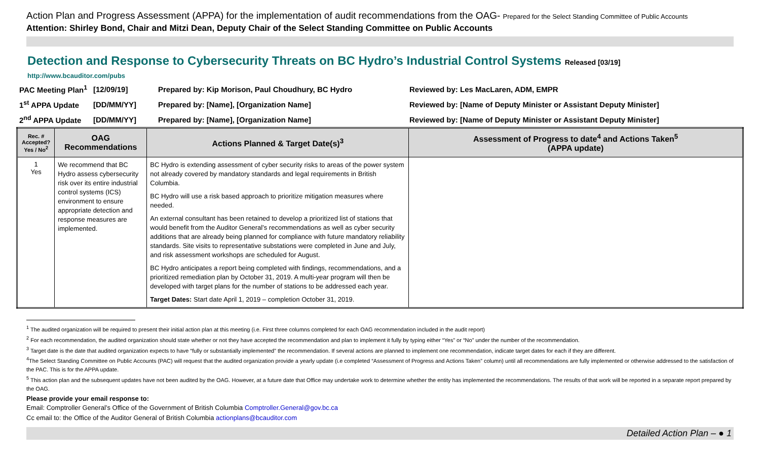Action Plan and Progress Assessment (APPA) for the implementation of audit recommendations from the OAG- Prepared for the Select Standing Committee of Public Accounts
Attention: Shirley Bond, Chair and Mitzi Dean, Deputy Chair of the Select Standing Committee on Public Accounts
Detection and Response to Cybersecurity Threats on BC Hydro’s Industrial Control Systems Released [03/19]
http://www.bcauditor.com/pubs
| PAC Meeting Plan<sup>1</sup> | [12/09/19] | Prepared by: Kip Morison, Paul Choudhury, BC Hydro | Reviewed by: Les MacLaren, ADM, EMPR |
| 1<sup>st</sup> APPA Update | [DD/MM/YY] | Prepared by: [Name], [Organization Name] | Reviewed by: [Name of Deputy Minister or Assistant Deputy Minister] |
| 2<sup>nd</sup> APPA Update | [DD/MM/YY] | Prepared by: [Name], [Organization Name] | Reviewed by: [Name of Deputy Minister or Assistant Deputy Minister] |
| Rec. # Accepted? Yes / No<sup>2</sup> | OAG Recommendations | Actions Planned & Target Date(s)<sup>3</sup> | Assessment of Progress to date<sup>4</sup> and Actions Taken<sup>5</sup> (APPA update) |
| --- | --- | --- | --- |
| 1 Yes | We recommend that BC Hydro assess cybersecurity risk over its entire industrial control systems (ICS) environment to ensure appropriate detection and response measures are implemented. | BC Hydro is extending assessment of cyber security risks to areas of the power system not already covered by mandatory standards and legal requirements in British Columbia. BC Hydro will use a risk based approach to prioritize mitigation measures where needed. An external consultant has been retained to develop a prioritized list of stations that would benefit from the Auditor General’s recommendations as well as cyber security additions that are already being planned for compliance with future mandatory reliability standards. Site visits to representative substations were completed in June and July, and risk assessment workshops are scheduled for August. BC Hydro anticipates a report being completed with findings, recommendations, and a prioritized remediation plan by October 31, 2019. A multi-year program will then be developed with target plans for the number of stations to be addressed each year. Target Dates: Start date April 1, 2019 – completion October 31, 2019. | |
<sup>1</sup> The audited organization will be required to present their initial action plan at this meeting (i.e. First three columns completed for each OAG recommendation included in the audit report)
<sup>2</sup> For each recommendation, the audited organization should state whether or not they have accepted the recommendation and plan to implement it fully by typing either “Yes” or “No” under the number of the recommendation.
<sup>3</sup> Target date is the date that audited organization expects to have “fully or substantially implemented” the recommendation. If several actions are planned to implement one recommendation, indicate target dates for each if they are different.
<sup>4</sup> The Select Standing Committee on Public Accounts (PAC) will request that the audited organization provide a yearly update (i.e completed “Assessment of Progress and Actions Taken” column) until all recommendations are fully implemented or otherwise addressed to the satisfaction of the PAC. This is for the APPA update.
<sup>5</sup> This action plan and the subsequent updates have not been audited by the OAG. However, at a future date that Office may undertake work to determine whether the entity has implemented the recommendations. The results of that work will be reported in a separate report prepared by the OAG.
Please provide your email response to:
Email: Comptroller General’s Office of the Government of British Columbia Comptroller.General@gov.bc.ca
Cc email to: the Office of the Auditor General of British Columbia actionplans@bcauditor.com
Detailed Action Plan – ● 1